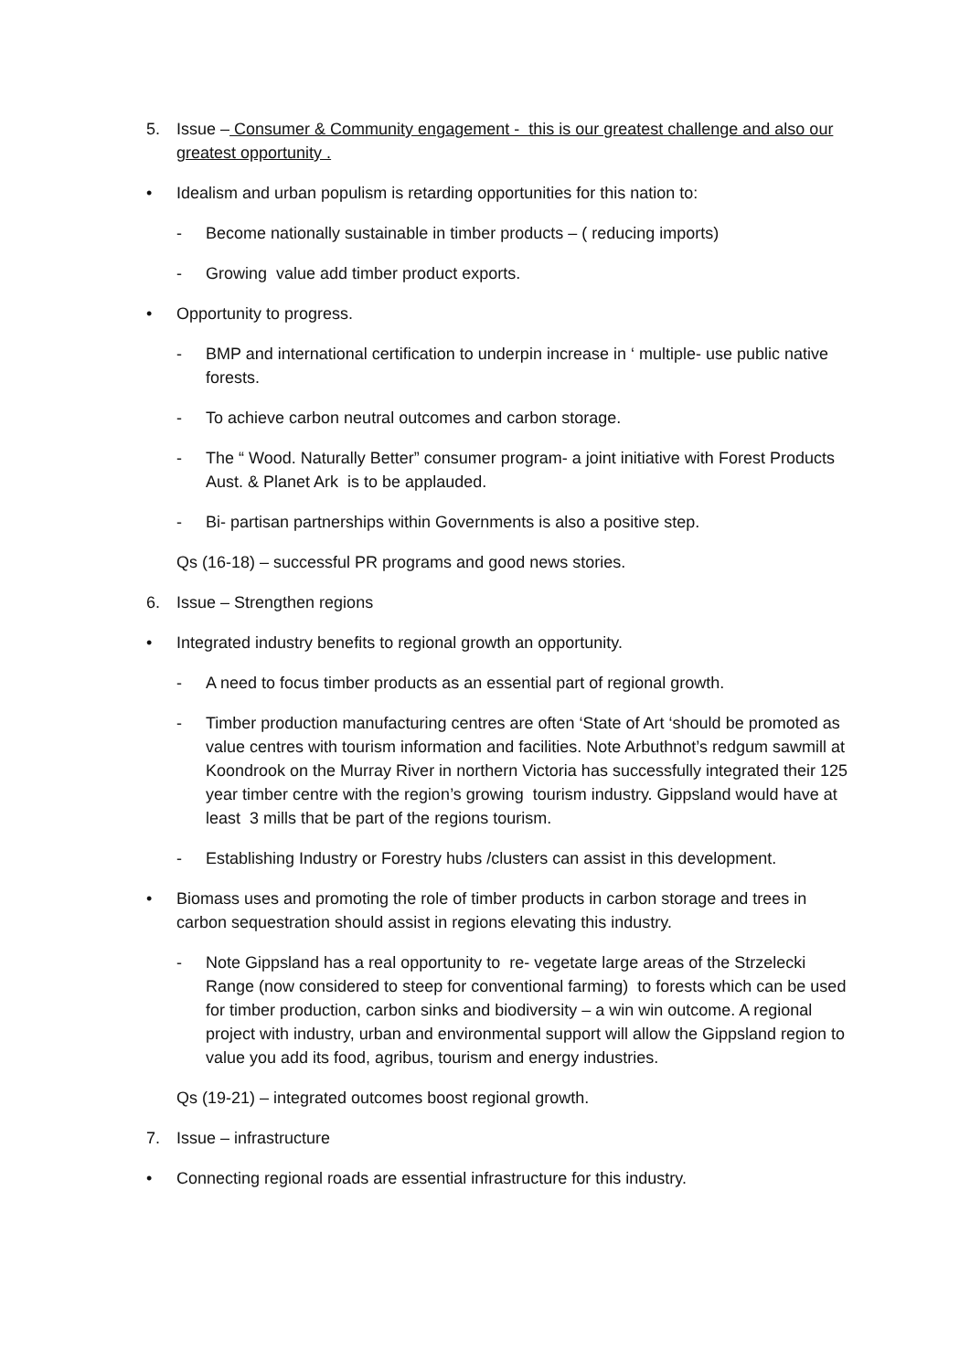5. Issue – Consumer & Community engagement - this is our greatest challenge and also our greatest opportunity .
• Idealism and urban populism is retarding opportunities for this nation to:
- Become nationally sustainable in timber products – ( reducing imports)
- Growing value add timber product exports.
• Opportunity to progress.
- BMP and international certification to underpin increase in ‘ multiple- use public native forests.
- To achieve carbon neutral outcomes and carbon storage.
- The “ Wood. Naturally Better” consumer program- a joint initiative with Forest Products Aust. & Planet Ark is to be applauded.
- Bi- partisan partnerships within Governments is also a positive step.
Qs (16-18) – successful PR programs and good news stories.
6. Issue – Strengthen regions
• Integrated industry benefits to regional growth an opportunity.
- A need to focus timber products as an essential part of regional growth.
- Timber production manufacturing centres are often ‘State of Art ‘should be promoted as value centres with tourism information and facilities. Note Arbuthnot’s redgum sawmill at Koondrook on the Murray River in northern Victoria has successfully integrated their 125 year timber centre with the region’s growing tourism industry. Gippsland would have at least 3 mills that be part of the regions tourism.
- Establishing Industry or Forestry hubs /clusters can assist in this development.
• Biomass uses and promoting the role of timber products in carbon storage and trees in carbon sequestration should assist in regions elevating this industry.
- Note Gippsland has a real opportunity to re- vegetate large areas of the Strzelecki Range (now considered to steep for conventional farming) to forests which can be used for timber production, carbon sinks and biodiversity – a win win outcome. A regional project with industry, urban and environmental support will allow the Gippsland region to value you add its food, agribus, tourism and energy industries.
Qs (19-21) – integrated outcomes boost regional growth.
7. Issue – infrastructure
• Connecting regional roads are essential infrastructure for this industry.